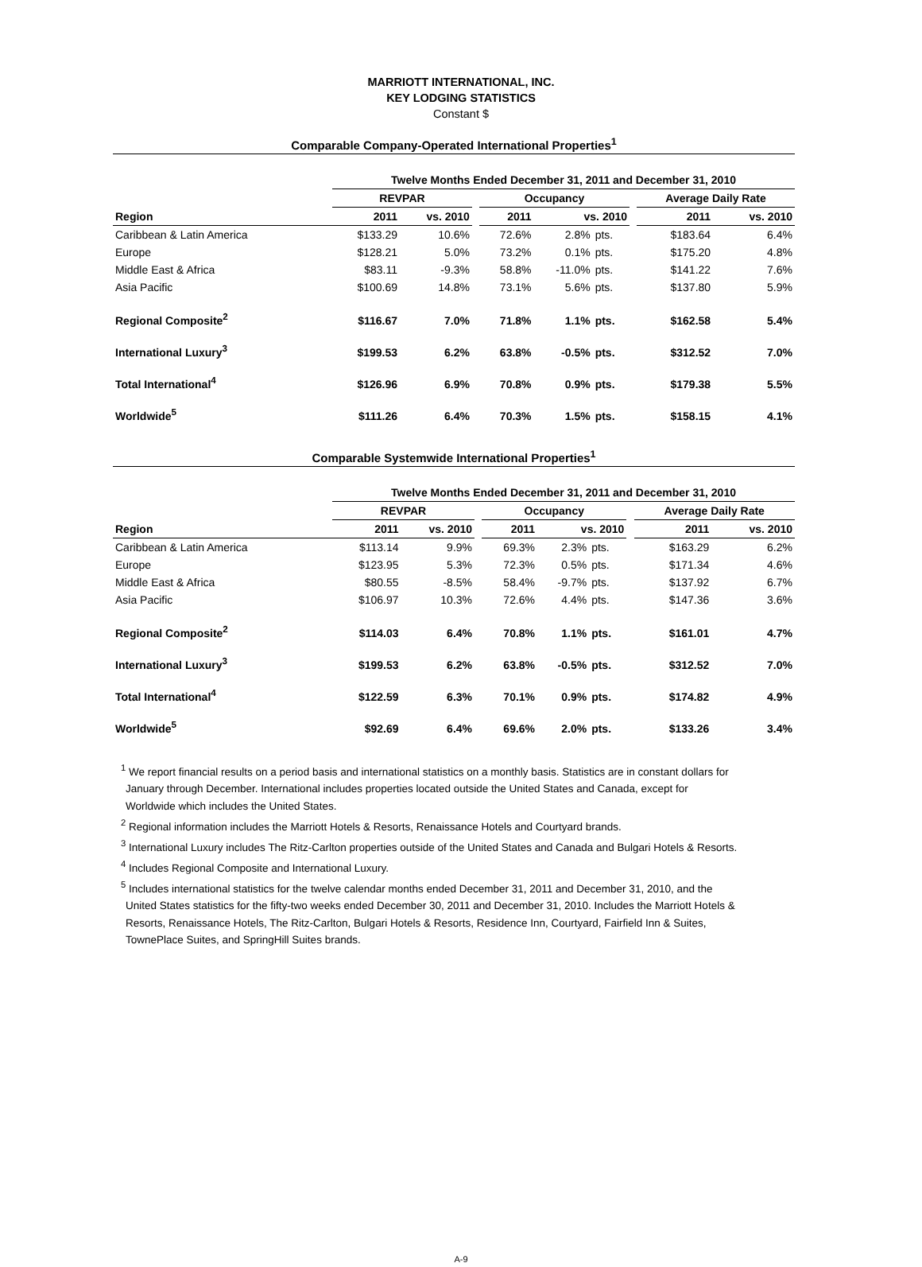MARRIOTT INTERNATIONAL, INC.
KEY LODGING STATISTICS
Constant $
Comparable Company-Operated International Properties<sup>1</sup>
| | Twelve Months Ended December 31, 2011 and December 31, 2010 | | | | | | | | |
| | REVPAR | | | Occupancy | | | | Average Daily Rate | |
| Region | 2011 | vs. 2010 | | 2011 | vs. 2010 | | | 2011 | vs. 2010 |
| Caribbean & Latin America | $133.29 | 10.6% | | 72.6% | 2.8% | pts. | | $183.64 | 6.4% |
| Europe | $128.21 | 5.0% | | 73.2% | 0.1% | pts. | | $175.20 | 4.8% |
| Middle East & Africa | $83.11 | -9.3% | | 58.8% | -11.0% | pts. | | $141.22 | 7.6% |
| Asia Pacific | $100.69 | 14.8% | | 73.1% | 5.6% | pts. | | $137.80 | 5.9% |
| Regional Composite<sup>2</sup> | $116.67 | 7.0% | | 71.8% | 1.1% | pts. | | $162.58 | 5.4% |
| International Luxury<sup>3</sup> | $199.53 | 6.2% | | 63.8% | -0.5% | pts. | | $312.52 | 7.0% |
| Total International<sup>4</sup> | $126.96 | 6.9% | | 70.8% | 0.9% | pts. | | $179.38 | 5.5% |
| Worldwide<sup>5</sup> | $111.26 | 6.4% | | 70.3% | 1.5% | pts. | | $158.15 | 4.1% |
Comparable Systemwide International Properties<sup>1</sup>
| | Twelve Months Ended December 31, 2011 and December 31, 2010 | | | | | | | | |
| | REVPAR | | | Occupancy | | | | Average Daily Rate | |
| Region | 2011 | vs. 2010 | | 2011 | vs. 2010 | | | 2011 | vs. 2010 |
| Caribbean & Latin America | $113.14 | 9.9% | | 69.3% | 2.3% | pts. | | $163.29 | 6.2% |
| Europe | $123.95 | 5.3% | | 72.3% | 0.5% | pts. | | $171.34 | 4.6% |
| Middle East & Africa | $80.55 | -8.5% | | 58.4% | -9.7% | pts. | | $137.92 | 6.7% |
| Asia Pacific | $106.97 | 10.3% | | 72.6% | 4.4% | pts. | | $147.36 | 3.6% |
| Regional Composite<sup>2</sup> | $114.03 | 6.4% | | 70.8% | 1.1% | pts. | | $161.01 | 4.7% |
| International Luxury<sup>3</sup> | $199.53 | 6.2% | | 63.8% | -0.5% | pts. | | $312.52 | 7.0% |
| Total International<sup>4</sup> | $122.59 | 6.3% | | 70.1% | 0.9% | pts. | | $174.82 | 4.9% |
| Worldwide<sup>5</sup> | $92.69 | 6.4% | | 69.6% | 2.0% | pts. | | $133.26 | 3.4% |
<sup>1</sup> We report financial results on a period basis and international statistics on a monthly basis. Statistics are in constant dollars for January through December. International includes properties located outside the United States and Canada, except for Worldwide which includes the United States.
<sup>2</sup> Regional information includes the Marriott Hotels & Resorts, Renaissance Hotels and Courtyard brands.
<sup>3</sup> International Luxury includes The Ritz-Carlton properties outside of the United States and Canada and Bulgari Hotels & Resorts.
<sup>4</sup> Includes Regional Composite and International Luxury.
<sup>5</sup> Includes international statistics for the twelve calendar months ended December 31, 2011 and December 31, 2010, and the United States statistics for the fifty-two weeks ended December 30, 2011 and December 31, 2010. Includes the Marriott Hotels & Resorts, Renaissance Hotels, The Ritz-Carlton, Bulgari Hotels & Resorts, Residence Inn, Courtyard, Fairfield Inn & Suites, TownePlace Suites, and SpringHill Suites brands.
A-9